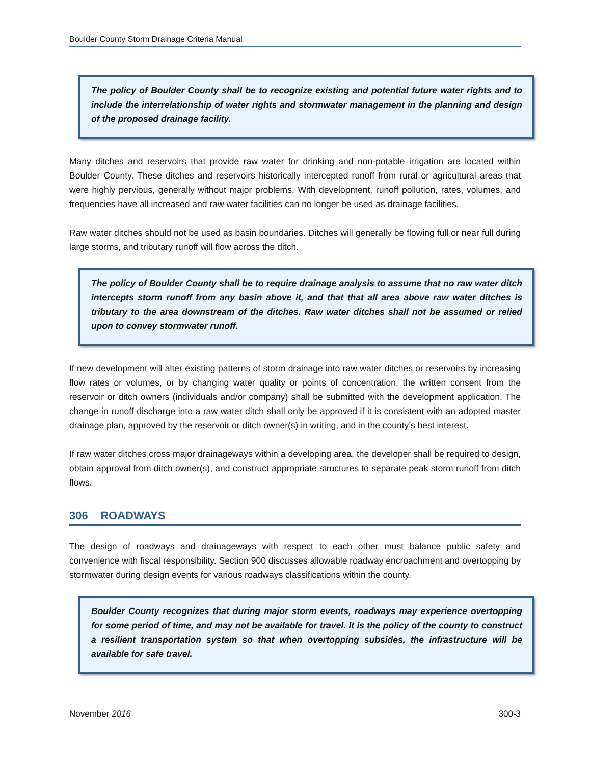Boulder County Storm Drainage Criteria Manual
The policy of Boulder County shall be to recognize existing and potential future water rights and to include the interrelationship of water rights and stormwater management in the planning and design of the proposed drainage facility.
Many ditches and reservoirs that provide raw water for drinking and non-potable irrigation are located within Boulder County. These ditches and reservoirs historically intercepted runoff from rural or agricultural areas that were highly pervious, generally without major problems. With development, runoff pollution, rates, volumes, and frequencies have all increased and raw water facilities can no longer be used as drainage facilities.
Raw water ditches should not be used as basin boundaries. Ditches will generally be flowing full or near full during large storms, and tributary runoff will flow across the ditch.
The policy of Boulder County shall be to require drainage analysis to assume that no raw water ditch intercepts storm runoff from any basin above it, and that that all area above raw water ditches is tributary to the area downstream of the ditches. Raw water ditches shall not be assumed or relied upon to convey stormwater runoff.
If new development will alter existing patterns of storm drainage into raw water ditches or reservoirs by increasing flow rates or volumes, or by changing water quality or points of concentration, the written consent from the reservoir or ditch owners (individuals and/or company) shall be submitted with the development application. The change in runoff discharge into a raw water ditch shall only be approved if it is consistent with an adopted master drainage plan, approved by the reservoir or ditch owner(s) in writing, and in the county’s best interest.
If raw water ditches cross major drainageways within a developing area, the developer shall be required to design, obtain approval from ditch owner(s), and construct appropriate structures to separate peak storm runoff from ditch flows.
306 ROADWAYS
The design of roadways and drainageways with respect to each other must balance public safety and convenience with fiscal responsibility. Section 900 discusses allowable roadway encroachment and overtopping by stormwater during design events for various roadways classifications within the county.
Boulder County recognizes that during major storm events, roadways may experience overtopping for some period of time, and may not be available for travel. It is the policy of the county to construct a resilient transportation system so that when overtopping subsides, the infrastructure will be available for safe travel.
November 2016 300-3